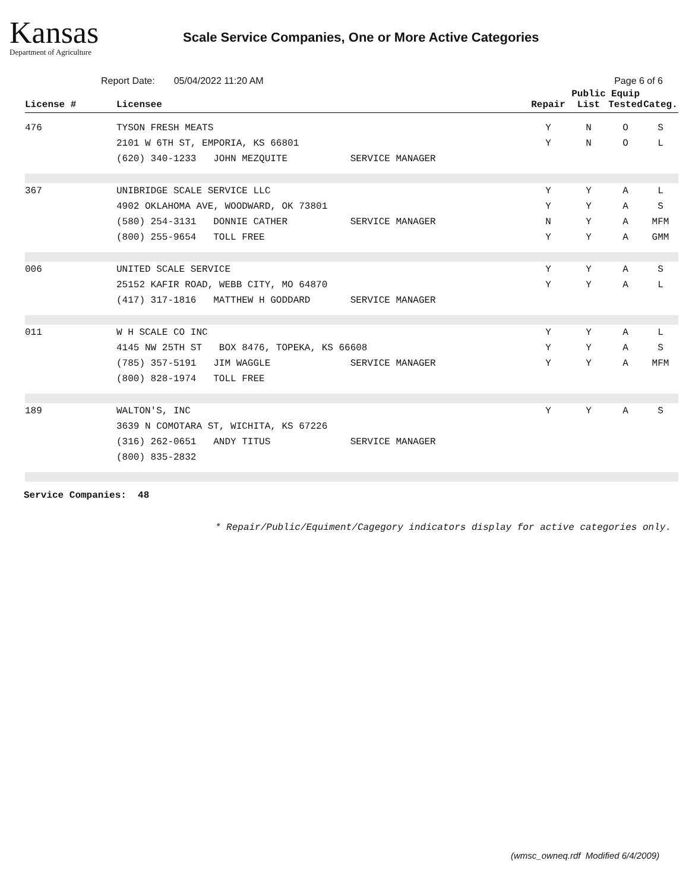Kansas
Department of Agriculture
Scale Service Companies, One or More Active Categories
Report Date: 05/04/2022 11:20 AM Page 6 of 6
| License # | Licensee | Repair | Public List | Equip Tested | Categ. |
| --- | --- | --- | --- | --- | --- |
| 476 | TYSON FRESH MEATS 2101 W 6TH ST, EMPORIA, KS 66801 (620) 340-1233 JOHN MEZQUITE SERVICE MANAGER | Y Y | N N | O O | S L |
| 367 | UNIBRIDGE SCALE SERVICE LLC 4902 OKLAHOMA AVE, WOODWARD, OK 73801 (580) 254-3131 DONNIE CATHER SERVICE MANAGER (800) 255-9654 TOLL FREE | Y Y N Y | Y Y Y Y | A A A A | L S MFM GMM |
| 006 | UNITED SCALE SERVICE 25152 KAFIR ROAD, WEBB CITY, MO 64870 (417) 317-1816 MATTHEW H GODDARD SERVICE MANAGER | Y Y | Y Y | A A | S L |
| 011 | W H SCALE CO INC 4145 NW 25TH ST BOX 8476, TOPEKA, KS 66608 (785) 357-5191 JIM WAGGLE SERVICE MANAGER (800) 828-1974 TOLL FREE | Y Y Y | Y Y Y | A A A | L S MFM |
| 189 | WALTON'S, INC 3639 N COMOTARA ST, WICHITA, KS 67226 (316) 262-0651 ANDY TITUS SERVICE MANAGER (800) 835-2832 | Y | Y | A | S |
Service Companies: 48
* Repair/Public/Equiment/Cagegory indicators display for active categories only.
(wmsc_owneq.rdf Modified 6/4/2009)